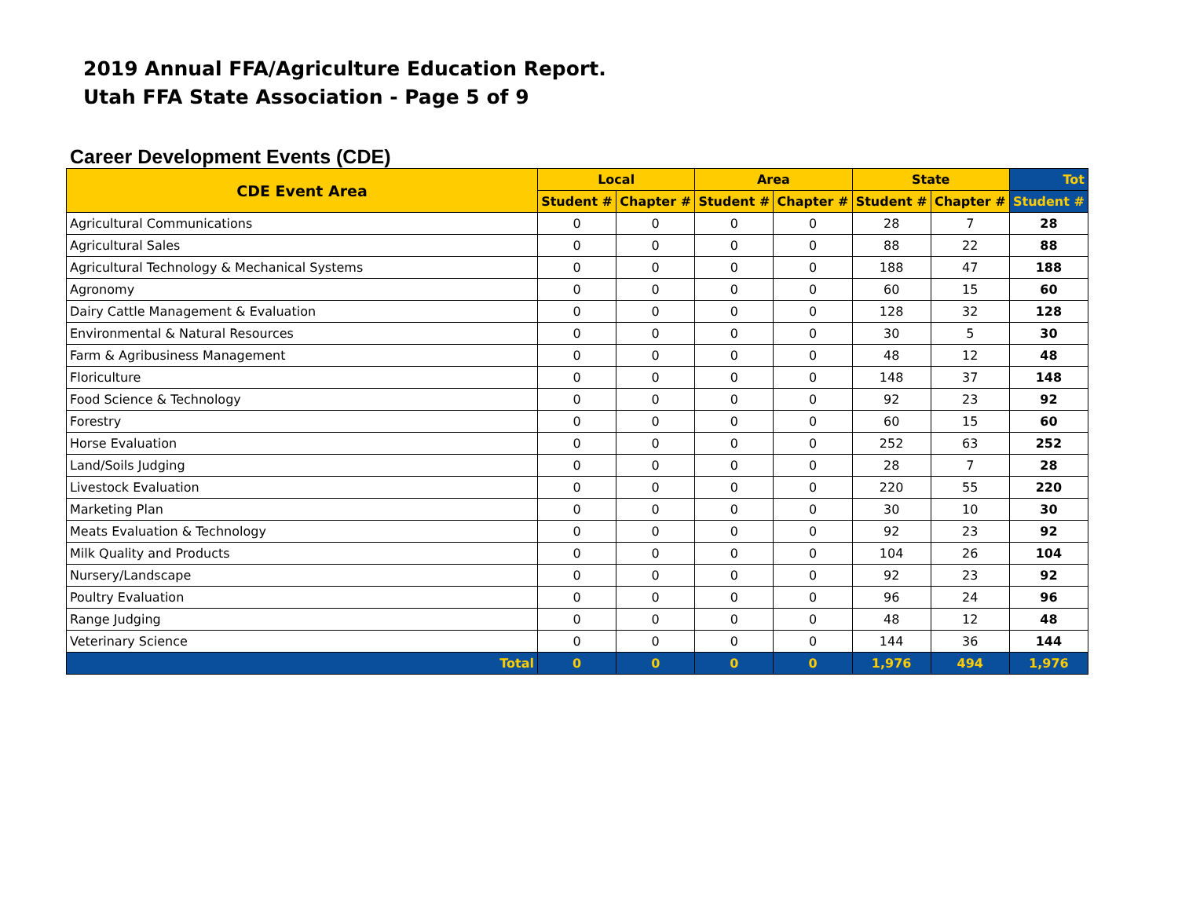2019 Annual FFA/Agriculture Education Report.
Utah FFA State Association - Page 5 of 9
Career Development Events (CDE)
| CDE Event Area | Local | | Area | | State | | Tot |
| --- | --- | --- | --- | --- | --- | --- | --- |
| | Student # | Chapter # | Student # | Chapter # | Student # | Chapter # | Student # |
| Agricultural Communications | 0 | 0 | 0 | 0 | 28 | 7 | 28 |
| Agricultural Sales | 0 | 0 | 0 | 0 | 88 | 22 | 88 |
| Agricultural Technology & Mechanical Systems | 0 | 0 | 0 | 0 | 188 | 47 | 188 |
| Agronomy | 0 | 0 | 0 | 0 | 60 | 15 | 60 |
| Dairy Cattle Management & Evaluation | 0 | 0 | 0 | 0 | 128 | 32 | 128 |
| Environmental & Natural Resources | 0 | 0 | 0 | 0 | 30 | 5 | 30 |
| Farm & Agribusiness Management | 0 | 0 | 0 | 0 | 48 | 12 | 48 |
| Floriculture | 0 | 0 | 0 | 0 | 148 | 37 | 148 |
| Food Science & Technology | 0 | 0 | 0 | 0 | 92 | 23 | 92 |
| Forestry | 0 | 0 | 0 | 0 | 60 | 15 | 60 |
| Horse Evaluation | 0 | 0 | 0 | 0 | 252 | 63 | 252 |
| Land/Soils Judging | 0 | 0 | 0 | 0 | 28 | 7 | 28 |
| Livestock Evaluation | 0 | 0 | 0 | 0 | 220 | 55 | 220 |
| Marketing Plan | 0 | 0 | 0 | 0 | 30 | 10 | 30 |
| Meats Evaluation & Technology | 0 | 0 | 0 | 0 | 92 | 23 | 92 |
| Milk Quality and Products | 0 | 0 | 0 | 0 | 104 | 26 | 104 |
| Nursery/Landscape | 0 | 0 | 0 | 0 | 92 | 23 | 92 |
| Poultry Evaluation | 0 | 0 | 0 | 0 | 96 | 24 | 96 |
| Range Judging | 0 | 0 | 0 | 0 | 48 | 12 | 48 |
| Veterinary Science | 0 | 0 | 0 | 0 | 144 | 36 | 144 |
| Total | 0 | 0 | 0 | 0 | 1,976 | 494 | 1,976 |